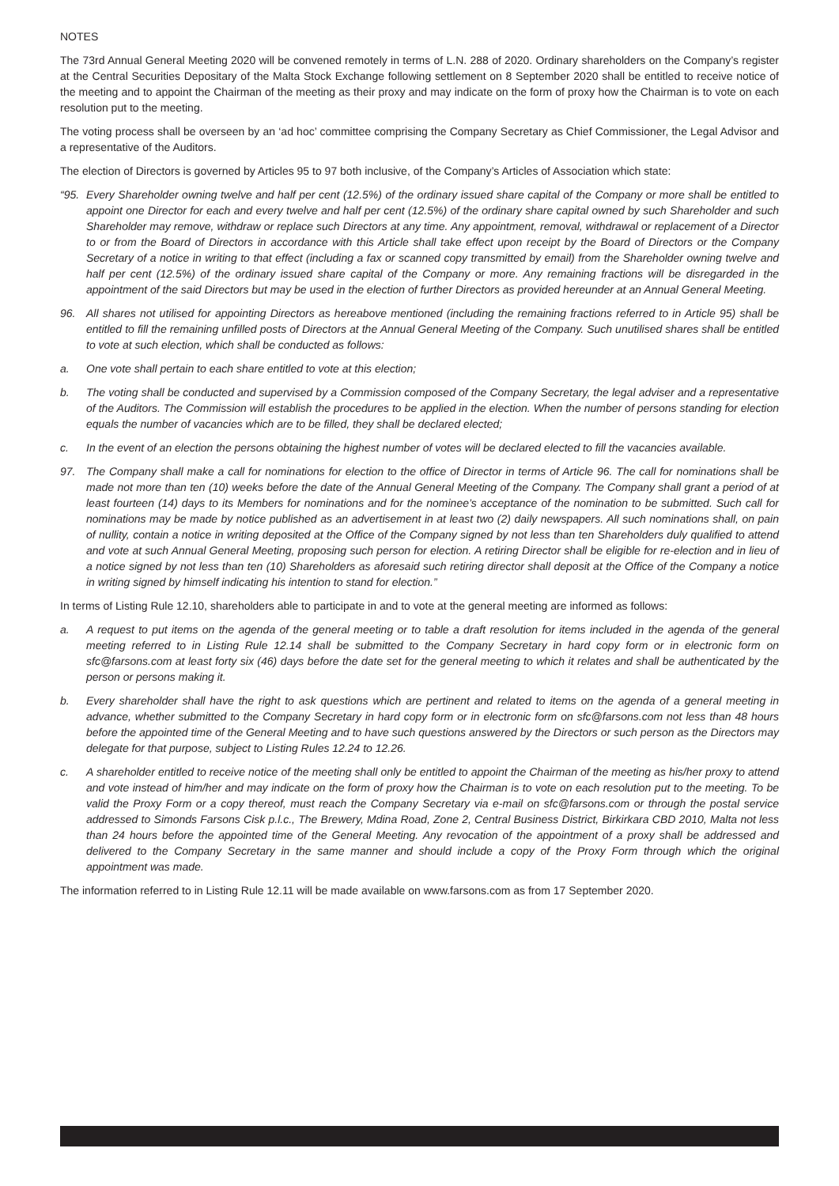NOTES
The 73rd Annual General Meeting 2020 will be convened remotely in terms of L.N. 288 of 2020. Ordinary shareholders on the Company’s register at the Central Securities Depositary of the Malta Stock Exchange following settlement on 8 September 2020 shall be entitled to receive notice of the meeting and to appoint the Chairman of the meeting as their proxy and may indicate on the form of proxy how the Chairman is to vote on each resolution put to the meeting.
The voting process shall be overseen by an ‘ad hoc’ committee comprising the Company Secretary as Chief Commissioner, the Legal Advisor and a representative of the Auditors.
The election of Directors is governed by Articles 95 to 97 both inclusive, of the Company’s Articles of Association which state:
“95. Every Shareholder owning twelve and half per cent (12.5%) of the ordinary issued share capital of the Company or more shall be entitled to appoint one Director for each and every twelve and half per cent (12.5%) of the ordinary share capital owned by such Shareholder and such Shareholder may remove, withdraw or replace such Directors at any time. Any appointment, removal, withdrawal or replacement of a Director to or from the Board of Directors in accordance with this Article shall take effect upon receipt by the Board of Directors or the Company Secretary of a notice in writing to that effect (including a fax or scanned copy transmitted by email) from the Shareholder owning twelve and half per cent (12.5%) of the ordinary issued share capital of the Company or more. Any remaining fractions will be disregarded in the appointment of the said Directors but may be used in the election of further Directors as provided hereunder at an Annual General Meeting.
96. All shares not utilised for appointing Directors as hereabove mentioned (including the remaining fractions referred to in Article 95) shall be entitled to fill the remaining unfilled posts of Directors at the Annual General Meeting of the Company. Such unutilised shares shall be entitled to vote at such election, which shall be conducted as follows:
a. One vote shall pertain to each share entitled to vote at this election;
b. The voting shall be conducted and supervised by a Commission composed of the Company Secretary, the legal adviser and a representative of the Auditors. The Commission will establish the procedures to be applied in the election. When the number of persons standing for election equals the number of vacancies which are to be filled, they shall be declared elected;
c. In the event of an election the persons obtaining the highest number of votes will be declared elected to fill the vacancies available.
97. The Company shall make a call for nominations for election to the office of Director in terms of Article 96. The call for nominations shall be made not more than ten (10) weeks before the date of the Annual General Meeting of the Company. The Company shall grant a period of at least fourteen (14) days to its Members for nominations and for the nominee’s acceptance of the nomination to be submitted. Such call for nominations may be made by notice published as an advertisement in at least two (2) daily newspapers. All such nominations shall, on pain of nullity, contain a notice in writing deposited at the Office of the Company signed by not less than ten Shareholders duly qualified to attend and vote at such Annual General Meeting, proposing such person for election. A retiring Director shall be eligible for re-election and in lieu of a notice signed by not less than ten (10) Shareholders as aforesaid such retiring director shall deposit at the Office of the Company a notice in writing signed by himself indicating his intention to stand for election.”
In terms of Listing Rule 12.10, shareholders able to participate in and to vote at the general meeting are informed as follows:
a. A request to put items on the agenda of the general meeting or to table a draft resolution for items included in the agenda of the general meeting referred to in Listing Rule 12.14 shall be submitted to the Company Secretary in hard copy form or in electronic form on sfc@farsons.com at least forty six (46) days before the date set for the general meeting to which it relates and shall be authenticated by the person or persons making it.
b. Every shareholder shall have the right to ask questions which are pertinent and related to items on the agenda of a general meeting in advance, whether submitted to the Company Secretary in hard copy form or in electronic form on sfc@farsons.com not less than 48 hours before the appointed time of the General Meeting and to have such questions answered by the Directors or such person as the Directors may delegate for that purpose, subject to Listing Rules 12.24 to 12.26.
c. A shareholder entitled to receive notice of the meeting shall only be entitled to appoint the Chairman of the meeting as his/her proxy to attend and vote instead of him/her and may indicate on the form of proxy how the Chairman is to vote on each resolution put to the meeting. To be valid the Proxy Form or a copy thereof, must reach the Company Secretary via e-mail on sfc@farsons.com or through the postal service addressed to Simonds Farsons Cisk p.l.c., The Brewery, Mdina Road, Zone 2, Central Business District, Birkirkara CBD 2010, Malta not less than 24 hours before the appointed time of the General Meeting. Any revocation of the appointment of a proxy shall be addressed and delivered to the Company Secretary in the same manner and should include a copy of the Proxy Form through which the original appointment was made.
The information referred to in Listing Rule 12.11 will be made available on www.farsons.com as from 17 September 2020.